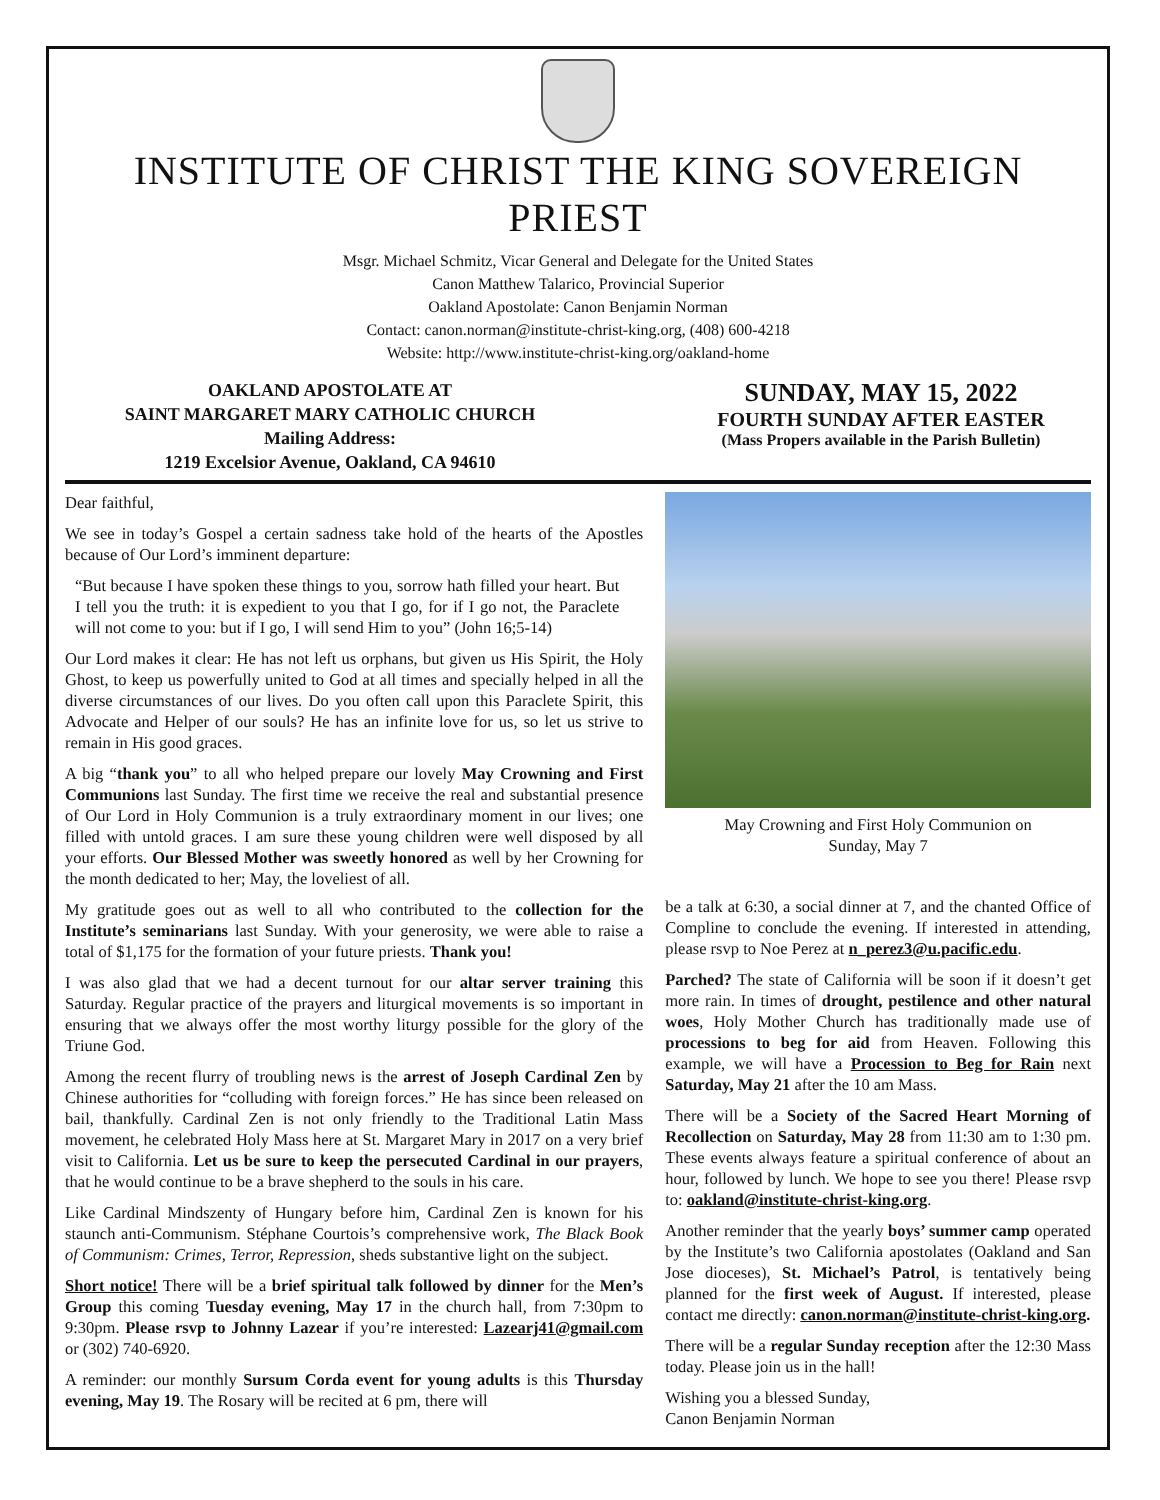INSTITUTE OF CHRIST THE KING SOVEREIGN PRIEST
Msgr. Michael Schmitz, Vicar General and Delegate for the United States
Canon Matthew Talarico, Provincial Superior
Oakland Apostolate: Canon Benjamin Norman
Contact: canon.norman@institute-christ-king.org, (408) 600-4218
Website: http://www.institute-christ-king.org/oakland-home
OAKLAND APOSTOLATE AT
SAINT MARGARET MARY CATHOLIC CHURCH
Mailing Address:
1219 Excelsior Avenue, Oakland, CA 94610
SUNDAY, MAY 15, 2022
FOURTH SUNDAY AFTER EASTER
(Mass Propers available in the Parish Bulletin)
Dear faithful,
We see in today’s Gospel a certain sadness take hold of the hearts of the Apostles because of Our Lord’s imminent departure:
“But because I have spoken these things to you, sorrow hath filled your heart. But I tell you the truth: it is expedient to you that I go, for if I go not, the Paraclete will not come to you: but if I go, I will send Him to you” (John 16;5-14)
Our Lord makes it clear: He has not left us orphans, but given us His Spirit, the Holy Ghost, to keep us powerfully united to God at all times and specially helped in all the diverse circumstances of our lives. Do you often call upon this Paraclete Spirit, this Advocate and Helper of our souls? He has an infinite love for us, so let us strive to remain in His good graces.
A big “thank you” to all who helped prepare our lovely May Crowning and First Communions last Sunday. The first time we receive the real and substantial presence of Our Lord in Holy Communion is a truly extraordinary moment in our lives; one filled with untold graces. I am sure these young children were well disposed by all your efforts. Our Blessed Mother was sweetly honored as well by her Crowning for the month dedicated to her; May, the loveliest of all.
My gratitude goes out as well to all who contributed to the collection for the Institute’s seminarians last Sunday. With your generosity, we were able to raise a total of $1,175 for the formation of your future priests. Thank you!
I was also glad that we had a decent turnout for our altar server training this Saturday. Regular practice of the prayers and liturgical movements is so important in ensuring that we always offer the most worthy liturgy possible for the glory of the Triune God.
Among the recent flurry of troubling news is the arrest of Joseph Cardinal Zen by Chinese authorities for “colluding with foreign forces.” He has since been released on bail, thankfully. Cardinal Zen is not only friendly to the Traditional Latin Mass movement, he celebrated Holy Mass here at St. Margaret Mary in 2017 on a very brief visit to California. Let us be sure to keep the persecuted Cardinal in our prayers, that he would continue to be a brave shepherd to the souls in his care.
Like Cardinal Mindszenty of Hungary before him, Cardinal Zen is known for his staunch anti-Communism. Stéphane Courtois’s comprehensive work, The Black Book of Communism: Crimes, Terror, Repression, sheds substantive light on the subject.
Short notice! There will be a brief spiritual talk followed by dinner for the Men’s Group this coming Tuesday evening, May 17 in the church hall, from 7:30pm to 9:30pm. Please rsvp to Johnny Lazear if you’re interested: Lazearj41@gmail.com or (302) 740-6920.
A reminder: our monthly Sursum Corda event for young adults is this Thursday evening, May 19. The Rosary will be recited at 6 pm, there will
May Crowning and First Holy Communion on
Sunday, May 7
be a talk at 6:30, a social dinner at 7, and the chanted Office of Compline to conclude the evening. If interested in attending, please rsvp to Noe Perez at n_perez3@u.pacific.edu.
Parched? The state of California will be soon if it doesn’t get more rain. In times of drought, pestilence and other natural woes, Holy Mother Church has traditionally made use of processions to beg for aid from Heaven. Following this example, we will have a Procession to Beg for Rain next Saturday, May 21 after the 10 am Mass.
There will be a Society of the Sacred Heart Morning of Recollection on Saturday, May 28 from 11:30 am to 1:30 pm. These events always feature a spiritual conference of about an hour, followed by lunch. We hope to see you there! Please rsvp to: oakland@institute-christ-king.org.
Another reminder that the yearly boys’ summer camp operated by the Institute’s two California apostolates (Oakland and San Jose dioceses), St. Michael’s Patrol, is tentatively being planned for the first week of August. If interested, please contact me directly: canon.norman@institute-christ-king.org.
There will be a regular Sunday reception after the 12:30 Mass today. Please join us in the hall!
Wishing you a blessed Sunday,
Canon Benjamin Norman